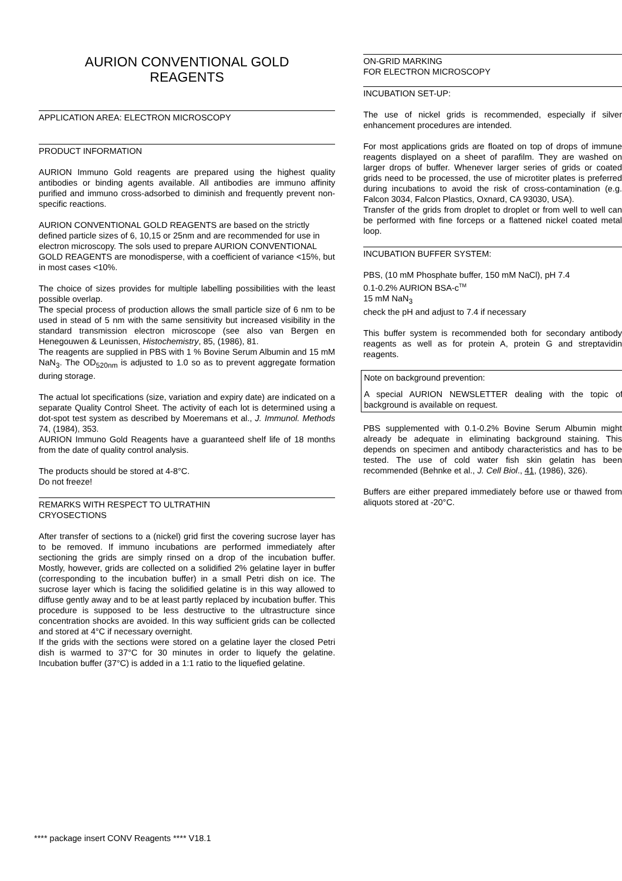AURION CONVENTIONAL GOLD
REAGENTS
APPLICATION AREA: ELECTRON MICROSCOPY
PRODUCT INFORMATION
AURION Immuno Gold reagents are prepared using the highest quality antibodies or binding agents available. All antibodies are immuno affinity purified and immuno cross-adsorbed to diminish and frequently prevent non-specific reactions.
AURION CONVENTIONAL GOLD REAGENTS are based on the strictly defined particle sizes of 6, 10,15 or 25nm and are recommended for use in electron microscopy. The sols used to prepare AURION CONVENTIONAL GOLD REAGENTS are monodisperse, with a coefficient of variance <15%, but in most cases <10%.
The choice of sizes provides for multiple labelling possibilities with the least possible overlap.
The special process of production allows the small particle size of 6 nm to be used in stead of 5 nm with the same sensitivity but increased visibility in the standard transmission electron microscope (see also van Bergen en Henegouwen & Leunissen, Histochemistry, 85, (1986), 81.
The reagents are supplied in PBS with 1 % Bovine Serum Albumin and 15 mM NaN<sub>3</sub>. The OD<sub>520nm</sub> is adjusted to 1.0 so as to prevent aggregate formation during storage.
The actual lot specifications (size, variation and expiry date) are indicated on a separate Quality Control Sheet. The activity of each lot is determined using a dot-spot test system as described by Moeremans et al., J. Immunol. Methods 74, (1984), 353.
AURION Immuno Gold Reagents have a guaranteed shelf life of 18 months from the date of quality control analysis.
The products should be stored at 4-8°C.
Do not freeze!
REMARKS WITH RESPECT TO ULTRATHIN
CRYOSECTIONS
After transfer of sections to a (nickel) grid first the covering sucrose layer has to be removed. If immuno incubations are performed immediately after sectioning the grids are simply rinsed on a drop of the incubation buffer. Mostly, however, grids are collected on a solidified 2% gelatine layer in buffer (corresponding to the incubation buffer) in a small Petri dish on ice. The sucrose layer which is facing the solidified gelatine is in this way allowed to diffuse gently away and to be at least partly replaced by incubation buffer. This procedure is supposed to be less destructive to the ultrastructure since concentration shocks are avoided. In this way sufficient grids can be collected and stored at 4°C if necessary overnight.
If the grids with the sections were stored on a gelatine layer the closed Petri dish is warmed to 37°C for 30 minutes in order to liquefy the gelatine. Incubation buffer (37°C) is added in a 1:1 ratio to the liquefied gelatine.
ON-GRID MARKING
FOR ELECTRON MICROSCOPY
INCUBATION SET-UP:
The use of nickel grids is recommended, especially if silver enhancement procedures are intended.
For most applications grids are floated on top of drops of immune reagents displayed on a sheet of parafilm. They are washed on larger drops of buffer. Whenever larger series of grids or coated grids need to be processed, the use of microtiter plates is preferred during incubations to avoid the risk of cross-contamination (e.g. Falcon 3034, Falcon Plastics, Oxnard, CA 93030, USA).
Transfer of the grids from droplet to droplet or from well to well can be performed with fine forceps or a flattened nickel coated metal loop.
INCUBATION BUFFER SYSTEM:
PBS, (10 mM Phosphate buffer, 150 mM NaCl), pH 7.4
0.1-0.2% AURION BSA-c<sup>TM</sup>
15 mM NaN<sub>3</sub>
check the pH and adjust to 7.4 if necessary
This buffer system is recommended both for secondary antibody reagents as well as for protein A, protein G and streptavidin reagents.
Note on background prevention:
A special AURION NEWSLETTER dealing with the topic of background is available on request.
PBS supplemented with 0.1-0.2% Bovine Serum Albumin might already be adequate in eliminating background staining. This depends on specimen and antibody characteristics and has to be tested. The use of cold water fish skin gelatin has been recommended (Behnke et al., J. Cell Biol., 41, (1986), 326).
Buffers are either prepared immediately before use or thawed from aliquots stored at -20°C.
**** package insert CONV Reagents **** V18.1